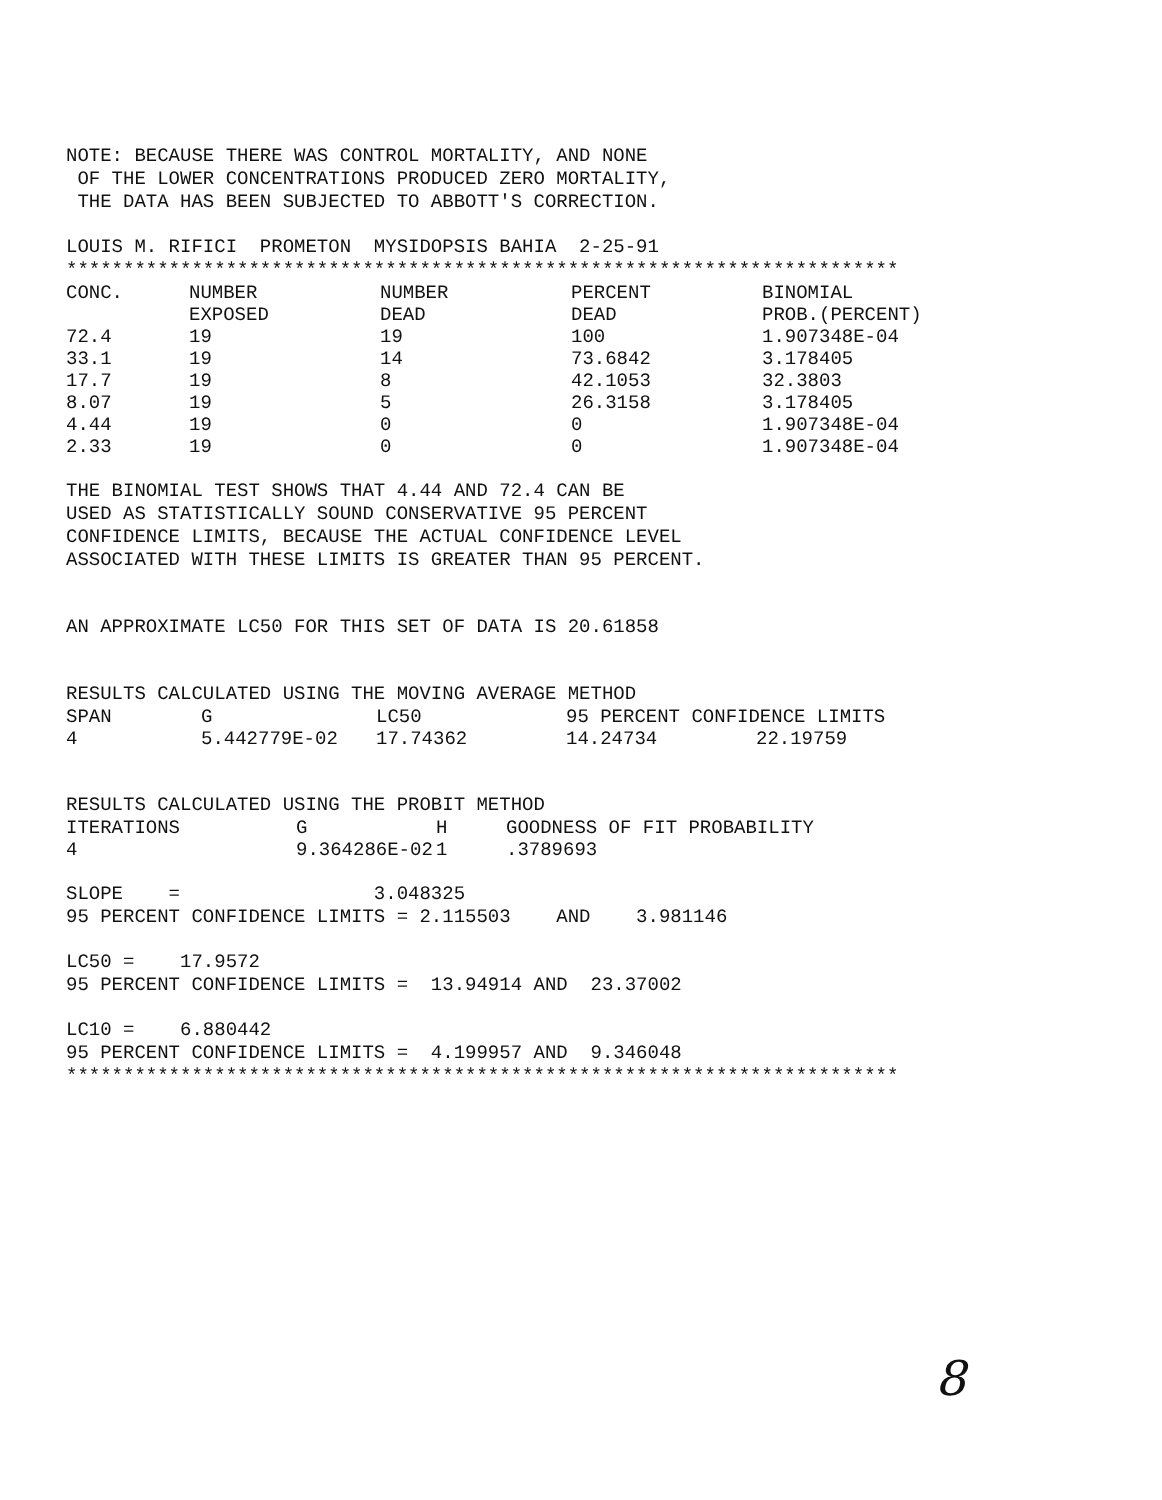NOTE: BECAUSE THERE WAS CONTROL MORTALITY, AND NONE OF THE LOWER CONCENTRATIONS PRODUCED ZERO MORTALITY, THE DATA HAS BEEN SUBJECTED TO ABBOTT'S CORRECTION.
LOUIS M. RIFICI PROMETON MYSIDOPSIS BAHIA 2-25-91 *************************************************************************
| CONC. | NUMBER EXPOSED | NUMBER DEAD | PERCENT DEAD | BINOMIAL PROB.(PERCENT) |
| --- | --- | --- | --- | --- |
| 72.4 | 19 | 19 | 100 | 1.907348E-04 |
| 33.1 | 19 | 14 | 73.6842 | 3.178405 |
| 17.7 | 19 | 8 | 42.1053 | 32.3803 |
| 8.07 | 19 | 5 | 26.3158 | 3.178405 |
| 4.44 | 19 | 0 | 0 | 1.907348E-04 |
| 2.33 | 19 | 0 | 0 | 1.907348E-04 |
THE BINOMIAL TEST SHOWS THAT 4.44 AND 72.4 CAN BE USED AS STATISTICALLY SOUND CONSERVATIVE 95 PERCENT CONFIDENCE LIMITS, BECAUSE THE ACTUAL CONFIDENCE LEVEL ASSOCIATED WITH THESE LIMITS IS GREATER THAN 95 PERCENT.
AN APPROXIMATE LC50 FOR THIS SET OF DATA IS 20.61858
RESULTS CALCULATED USING THE MOVING AVERAGE METHOD
| SPAN | G | LC50 | 95 PERCENT CONFIDENCE LIMITS | |
| --- | --- | --- | --- | --- |
| 4 | 5.442779E-02 | 17.74362 | 14.24734 | 22.19759 |
RESULTS CALCULATED USING THE PROBIT METHOD
| ITERATIONS | G | H | GOODNESS OF FIT PROBABILITY |
| --- | --- | --- | --- |
| 4 | 9.364286E-02 | 1 | .3789693 |
SLOPE = 3.048325 95 PERCENT CONFIDENCE LIMITS = 2.115503 AND 3.981146
LC50 = 17.9572 95 PERCENT CONFIDENCE LIMITS = 13.94914 AND 23.37002
LC10 = 6.880442 95 PERCENT CONFIDENCE LIMITS = 4.199957 AND 9.346048 *************************************************************************
8